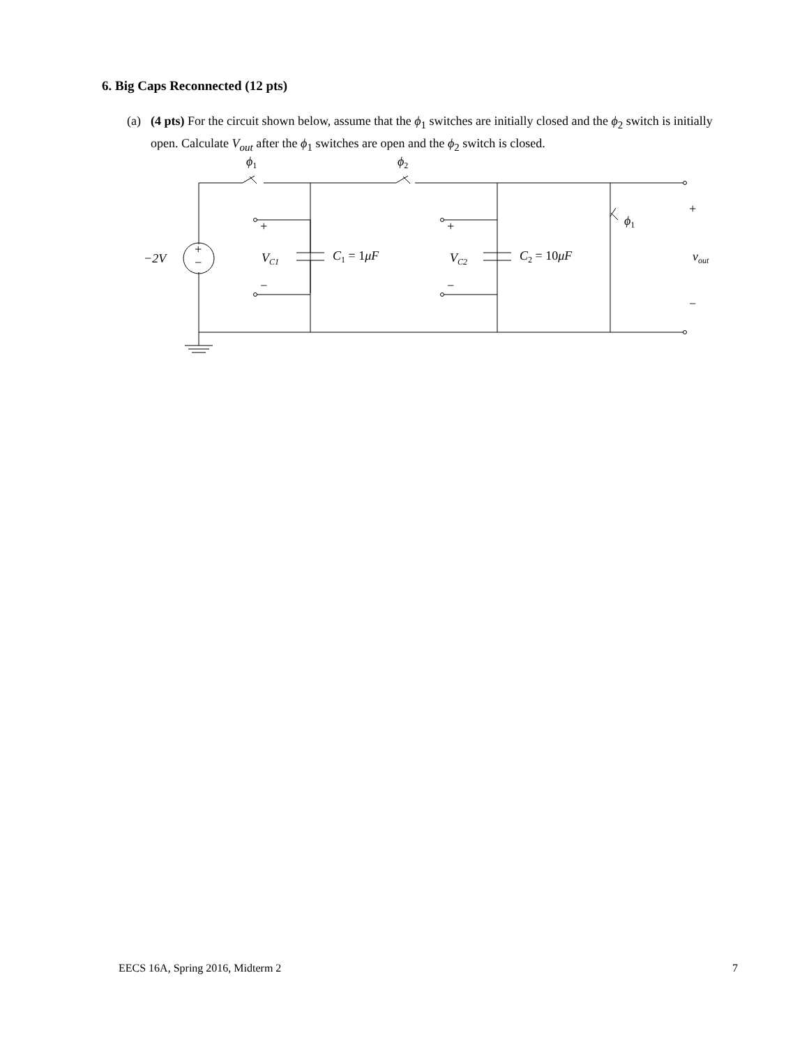6. Big Caps Reconnected (12 pts)
(a)
(4 pts) For the circuit shown below, assume that the ϕ<sub>1</sub> switches are initially closed and the ϕ<sub>2</sub> switch is initially open. Calculate V<sub>out</sub> after the ϕ<sub>1</sub> switches are open and the ϕ<sub>2</sub> switch is closed.
ϕ1
ϕ2
ϕ1
−2V
+
−
VC1
C1 = 1μF
VC2
C2 = 10μF
vout
+
−
+
−
+
−
EECS 16A, Spring 2016, Midterm 2 7